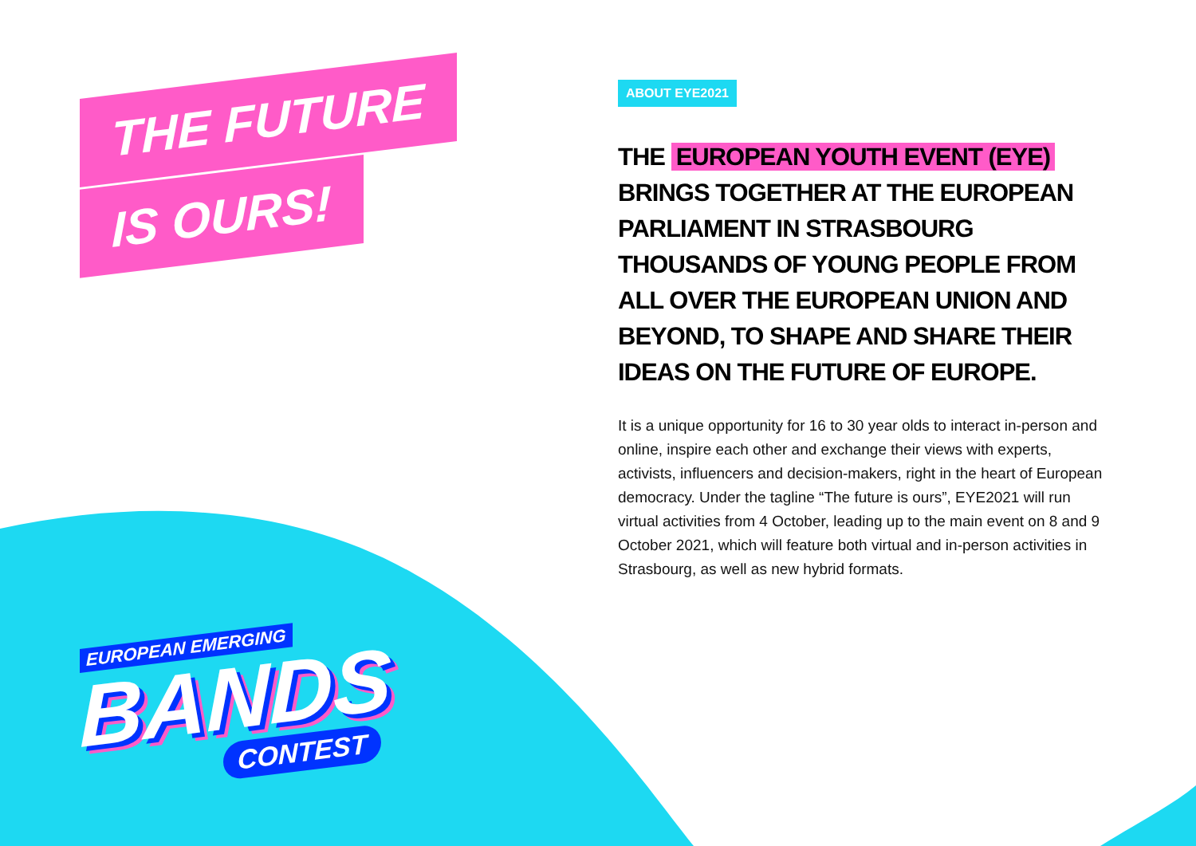THE FUTURE
IS OURS!
EUROPEAN EMERGING
BANDS
CONTEST
ABOUT EYE2021
THE EUROPEAN YOUTH EVENT (EYE) BRINGS TOGETHER AT THE EUROPEAN PARLIAMENT IN STRASBOURG THOUSANDS OF YOUNG PEOPLE FROM ALL OVER THE EUROPEAN UNION AND BEYOND, TO SHAPE AND SHARE THEIR IDEAS ON THE FUTURE OF EUROPE.
It is a unique opportunity for 16 to 30 year olds to interact in-person and online, inspire each other and exchange their views with experts, activists, influencers and decision-makers, right in the heart of European democracy. Under the tagline “The future is ours”, EYE2021 will run virtual activities from 4 October, leading up to the main event on 8 and 9 October 2021, which will feature both virtual and in-person activities in Strasbourg, as well as new hybrid formats.